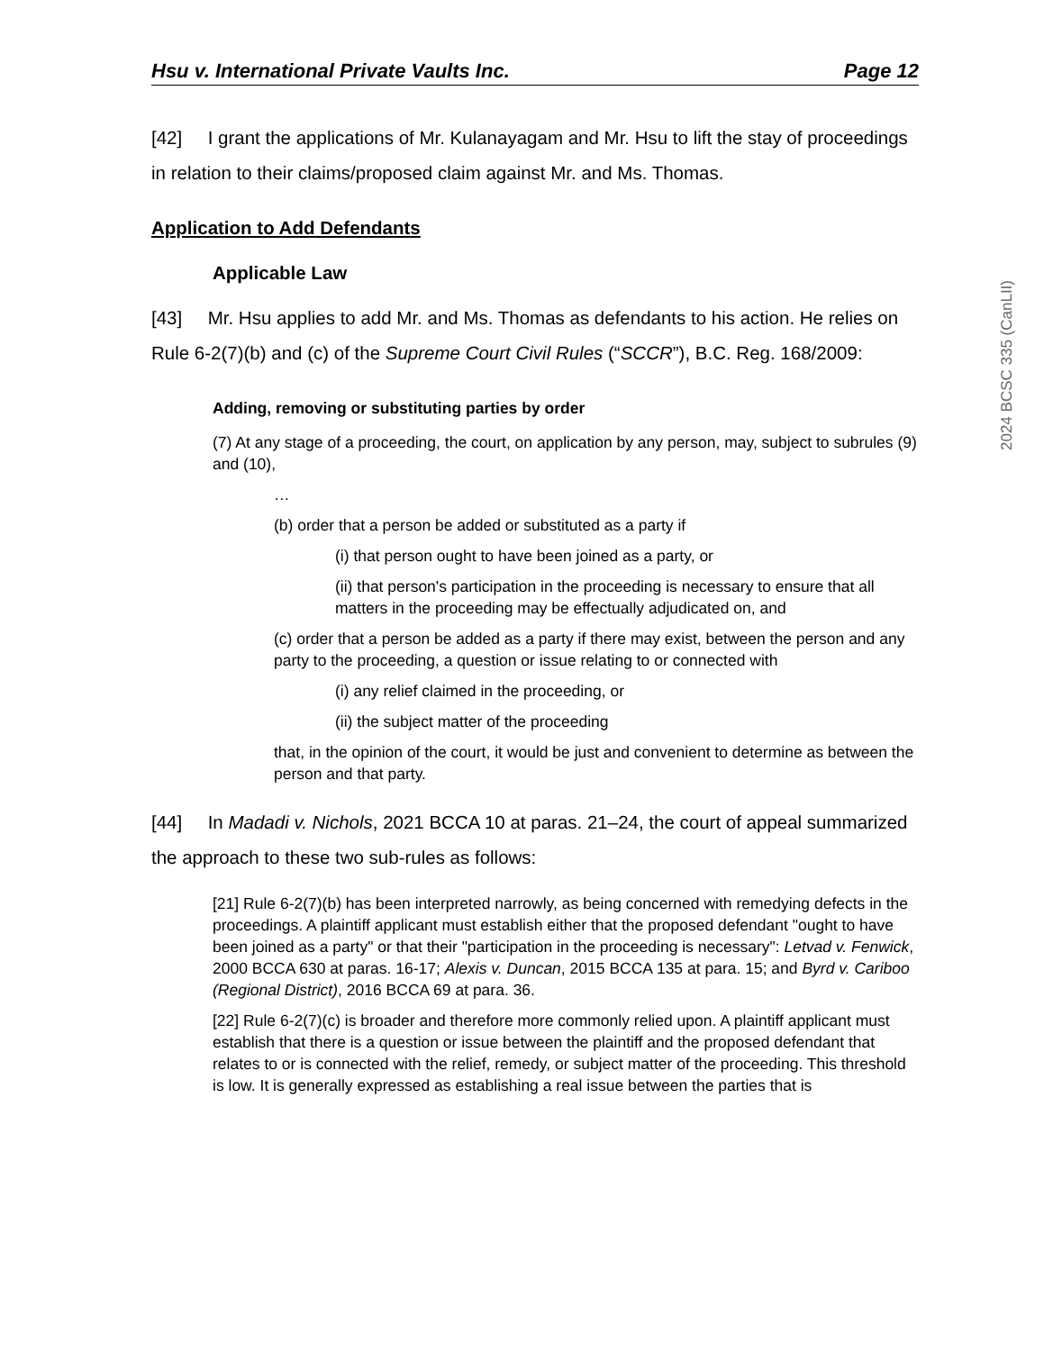Hsu v. International Private Vaults Inc. Page 12
[42] I grant the applications of Mr. Kulanayagam and Mr. Hsu to lift the stay of proceedings in relation to their claims/proposed claim against Mr. and Ms. Thomas.
Application to Add Defendants
Applicable Law
[43] Mr. Hsu applies to add Mr. and Ms. Thomas as defendants to his action. He relies on Rule 6-2(7)(b) and (c) of the Supreme Court Civil Rules (“SCCR”), B.C. Reg. 168/2009:
Adding, removing or substituting parties by order
(7) At any stage of a proceeding, the court, on application by any person, may, subject to subrules (9) and (10),
…
(b) order that a person be added or substituted as a party if
(i) that person ought to have been joined as a party, or
(ii) that person's participation in the proceeding is necessary to ensure that all matters in the proceeding may be effectually adjudicated on, and
(c) order that a person be added as a party if there may exist, between the person and any party to the proceeding, a question or issue relating to or connected with
(i) any relief claimed in the proceeding, or
(ii) the subject matter of the proceeding
that, in the opinion of the court, it would be just and convenient to determine as between the person and that party.
[44] In Madadi v. Nichols, 2021 BCCA 10 at paras. 21–24, the court of appeal summarized the approach to these two sub-rules as follows:
[21] Rule 6-2(7)(b) has been interpreted narrowly, as being concerned with remedying defects in the proceedings. A plaintiff applicant must establish either that the proposed defendant "ought to have been joined as a party" or that their "participation in the proceeding is necessary": Letvad v. Fenwick, 2000 BCCA 630 at paras. 16-17; Alexis v. Duncan, 2015 BCCA 135 at para. 15; and Byrd v. Cariboo (Regional District), 2016 BCCA 69 at para. 36.
[22] Rule 6-2(7)(c) is broader and therefore more commonly relied upon. A plaintiff applicant must establish that there is a question or issue between the plaintiff and the proposed defendant that relates to or is connected with the relief, remedy, or subject matter of the proceeding. This threshold is low. It is generally expressed as establishing a real issue between the parties that is
2024 BCSC 335 (CanLII)